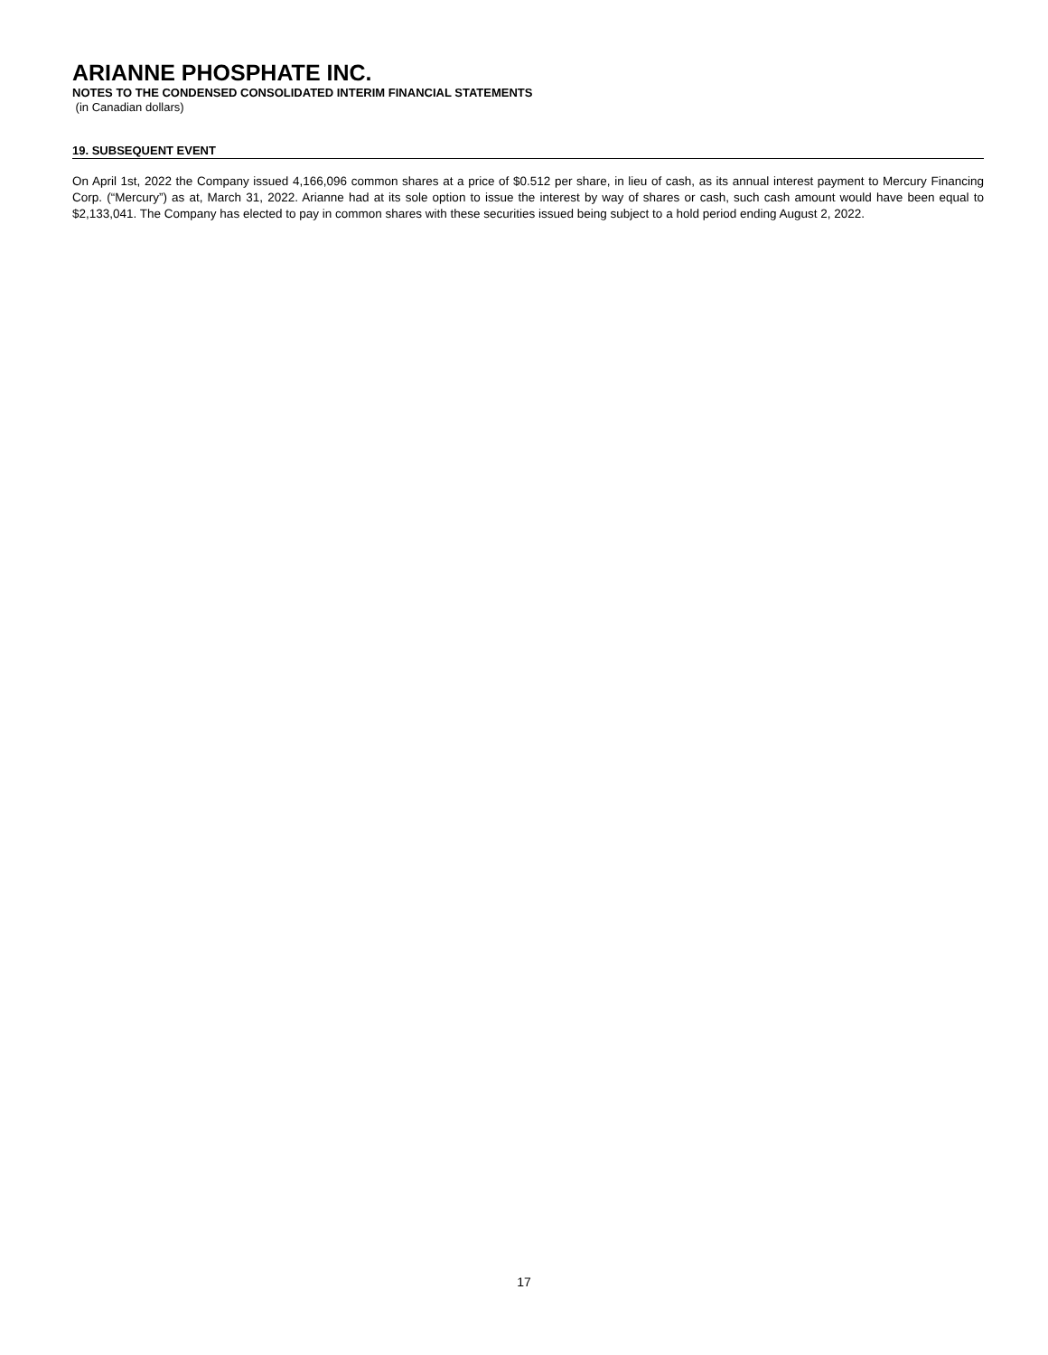ARIANNE PHOSPHATE INC.
NOTES TO THE CONDENSED CONSOLIDATED INTERIM FINANCIAL STATEMENTS
(in Canadian dollars)
19. SUBSEQUENT EVENT
On April 1st, 2022 the Company issued 4,166,096 common shares at a price of $0.512 per share, in lieu of cash, as its annual interest payment to Mercury Financing Corp. (“Mercury”) as at, March 31, 2022. Arianne had at its sole option to issue the interest by way of shares or cash, such cash amount would have been equal to $2,133,041. The Company has elected to pay in common shares with these securities issued being subject to a hold period ending August 2, 2022.
17